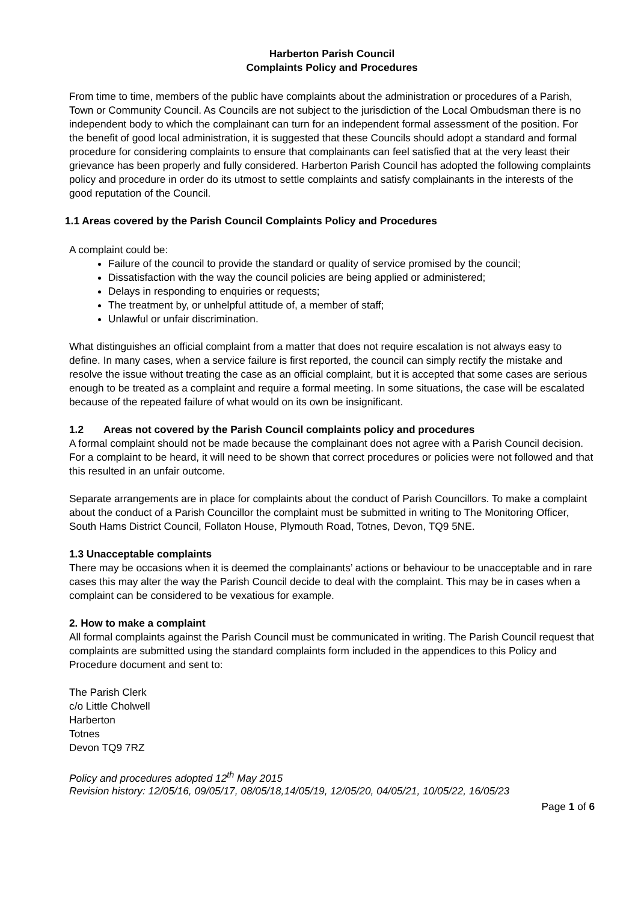Harberton Parish Council
Complaints Policy and Procedures
From time to time, members of the public have complaints about the administration or procedures of a Parish, Town or Community Council. As Councils are not subject to the jurisdiction of the Local Ombudsman there is no independent body to which the complainant can turn for an independent formal assessment of the position. For the benefit of good local administration, it is suggested that these Councils should adopt a standard and formal procedure for considering complaints to ensure that complainants can feel satisfied that at the very least their grievance has been properly and fully considered. Harberton Parish Council has adopted the following complaints policy and procedure in order do its utmost to settle complaints and satisfy complainants in the interests of the good reputation of the Council.
1.1 Areas covered by the Parish Council Complaints Policy and Procedures
A complaint could be:
Failure of the council to provide the standard or quality of service promised by the council;
Dissatisfaction with the way the council policies are being applied or administered;
Delays in responding to enquiries or requests;
The treatment by, or unhelpful attitude of, a member of staff;
Unlawful or unfair discrimination.
What distinguishes an official complaint from a matter that does not require escalation is not always easy to define. In many cases, when a service failure is first reported, the council can simply rectify the mistake and resolve the issue without treating the case as an official complaint, but it is accepted that some cases are serious enough to be treated as a complaint and require a formal meeting. In some situations, the case will be escalated because of the repeated failure of what would on its own be insignificant.
1.2 Areas not covered by the Parish Council complaints policy and procedures
A formal complaint should not be made because the complainant does not agree with a Parish Council decision. For a complaint to be heard, it will need to be shown that correct procedures or policies were not followed and that this resulted in an unfair outcome.
Separate arrangements are in place for complaints about the conduct of Parish Councillors. To make a complaint about the conduct of a Parish Councillor the complaint must be submitted in writing to The Monitoring Officer, South Hams District Council, Follaton House, Plymouth Road, Totnes, Devon, TQ9 5NE.
1.3 Unacceptable complaints
There may be occasions when it is deemed the complainants’ actions or behaviour to be unacceptable and in rare cases this may alter the way the Parish Council decide to deal with the complaint. This may be in cases when a complaint can be considered to be vexatious for example.
2. How to make a complaint
All formal complaints against the Parish Council must be communicated in writing. The Parish Council request that complaints are submitted using the standard complaints form included in the appendices to this Policy and Procedure document and sent to:
The Parish Clerk
c/o Little Cholwell
Harberton
Totnes
Devon TQ9 7RZ
Policy and procedures adopted 12<sup>th</sup> May 2015
Revision history: 12/05/16, 09/05/17, 08/05/18,14/05/19, 12/05/20, 04/05/21, 10/05/22, 16/05/23
Page 1 of 6